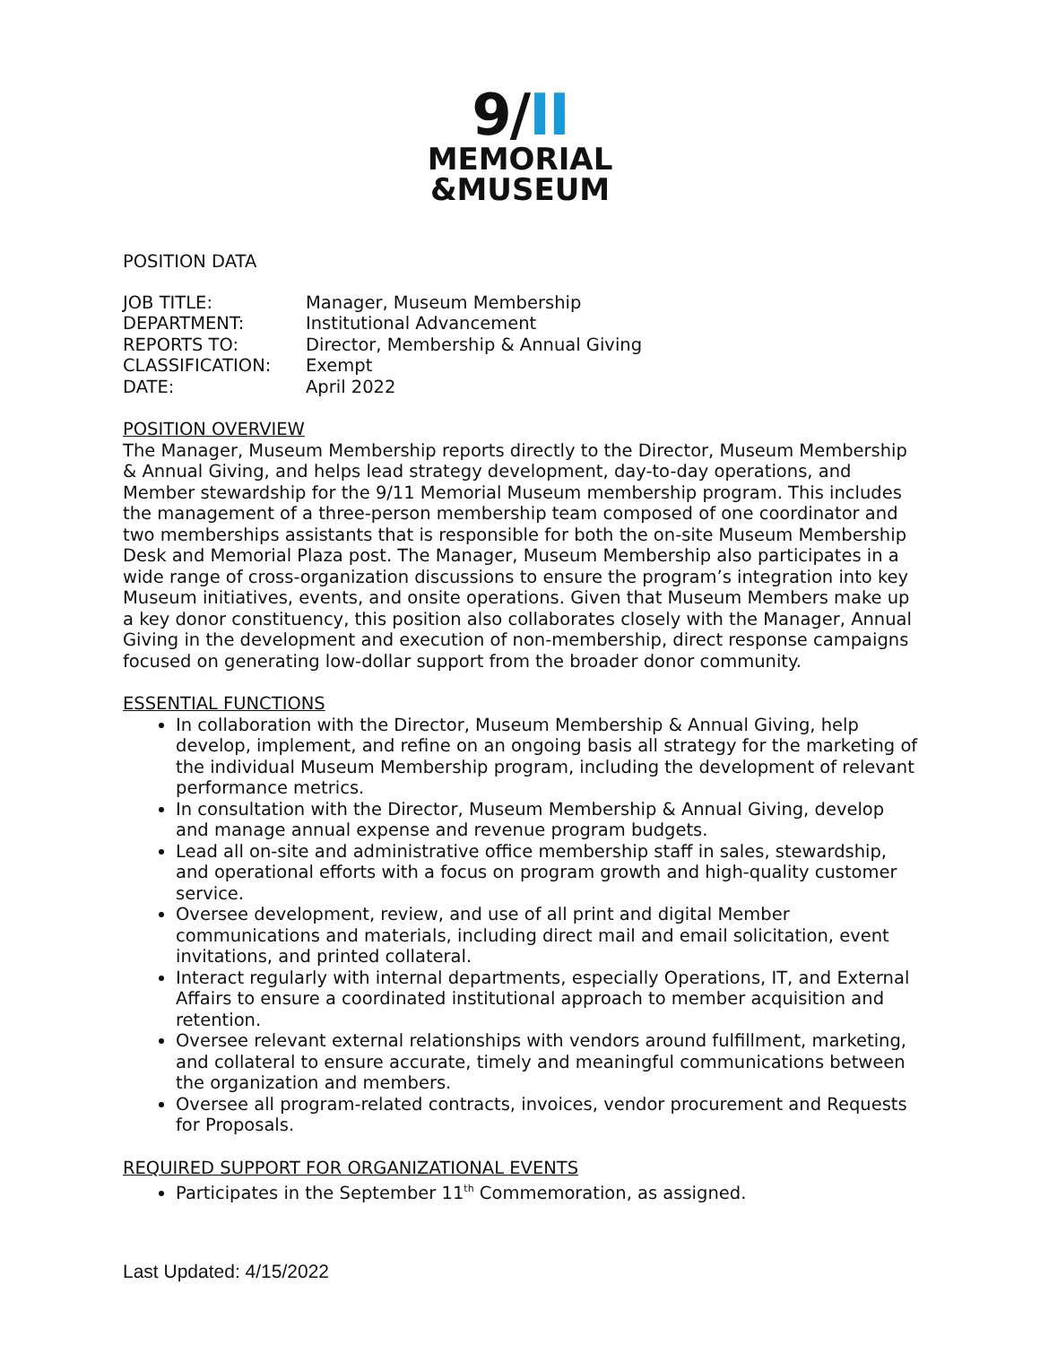9/II
MEMORIAL
&MUSEUM
POSITION DATA
JOB TITLE:
Manager, Museum Membership
DEPARTMENT:
Institutional Advancement
REPORTS TO:
Director, Membership & Annual Giving
CLASSIFICATION:
Exempt
DATE:
April 2022
POSITION OVERVIEW
The Manager, Museum Membership reports directly to the Director, Museum Membership & Annual Giving, and helps lead strategy development, day-to-day operations, and Member stewardship for the 9/11 Memorial Museum membership program. This includes the management of a three-person membership team composed of one coordinator and two memberships assistants that is responsible for both the on-site Museum Membership Desk and Memorial Plaza post. The Manager, Museum Membership also participates in a wide range of cross-organization discussions to ensure the program’s integration into key Museum initiatives, events, and onsite operations. Given that Museum Members make up a key donor constituency, this position also collaborates closely with the Manager, Annual Giving in the development and execution of non-membership, direct response campaigns focused on generating low-dollar support from the broader donor community.
ESSENTIAL FUNCTIONS
In collaboration with the Director, Museum Membership & Annual Giving, help develop, implement, and refine on an ongoing basis all strategy for the marketing of the individual Museum Membership program, including the development of relevant performance metrics.
In consultation with the Director, Museum Membership & Annual Giving, develop and manage annual expense and revenue program budgets.
Lead all on-site and administrative office membership staff in sales, stewardship, and operational efforts with a focus on program growth and high-quality customer service.
Oversee development, review, and use of all print and digital Member communications and materials, including direct mail and email solicitation, event invitations, and printed collateral.
Interact regularly with internal departments, especially Operations, IT, and External Affairs to ensure a coordinated institutional approach to member acquisition and retention.
Oversee relevant external relationships with vendors around fulfillment, marketing, and collateral to ensure accurate, timely and meaningful communications between the organization and members.
Oversee all program-related contracts, invoices, vendor procurement and Requests for Proposals.
REQUIRED SUPPORT FOR ORGANIZATIONAL EVENTS
Participates in the September 11<sup>th</sup> Commemoration, as assigned.
Last Updated: 4/15/2022